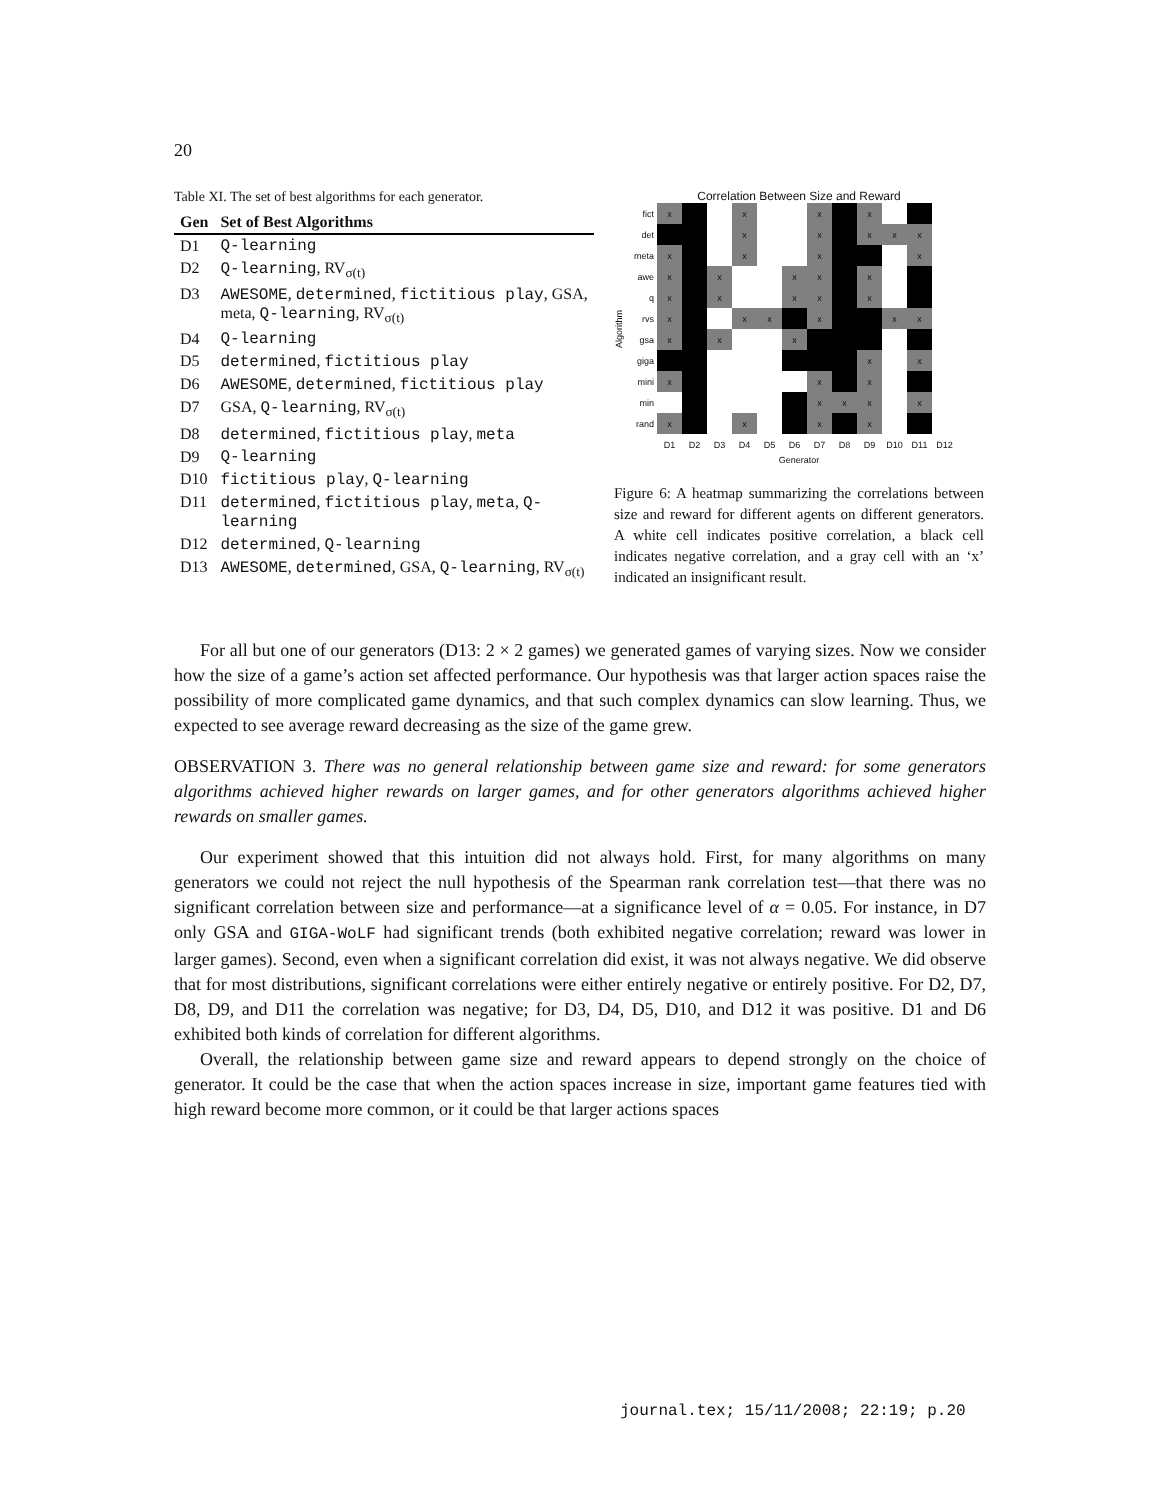20
Table XI. The set of best algorithms for each generator.
| Gen | Set of Best Algorithms |
| --- | --- |
| D1 | Q-learning |
| D2 | Q-learning , RV<sub>σ(t)</sub> |
| D3 | AWESOME , determined , fictitious play , GSA, meta, Q-learning , RV<sub>σ(t)</sub> |
| D4 | Q-learning |
| D5 | determined , fictitious play |
| D6 | AWESOME , determined , fictitious play |
| D7 | GSA, Q-learning , RV<sub>σ(t)</sub> |
| D8 | determined , fictitious play , meta |
| D9 | Q-learning |
| D10 | fictitious play , Q-learning |
| D11 | determined , fictitious play , meta , Q-learning |
| D12 | determined , Q-learning |
| D13 | AWESOME , determined , GSA, Q-learning , RV<sub>σ(t)</sub> |
Correlation Between Size and Reward
Algorithm
| fict | x | | | x | | | x | | x | | | |
| det | | | | x | | | x | | x | x | x | |
| meta | x | | | x | | | x | | | | x | |
| awe | x | | x | | | x | x | | x | | | |
| q | x | | x | | | x | x | | x | | | |
| rvs | x | | | x | x | | x | | | x | x | |
| gsa | x | | x | | | x | | | | | | |
| giga | | | | | | | | | x | | x | |
| mini | x | | | | | | x | | x | | | |
| min | | | | | | | x | x | x | | x | |
| rand | x | | | x | | | x | | x | | | |
| | D1 | D2 | D3 | D4 | D5 | D6 | D7 | D8 | D9 | D10 | D11 | D12 |
Generator
Figure 6: A heatmap summarizing the correlations between size and reward for different agents on different generators. A white cell indicates positive correlation, a black cell indicates negative correlation, and a gray cell with an ‘x’ indicated an insignificant result.
For all but one of our generators (D13: 2 × 2 games) we generated games of varying sizes. Now we consider how the size of a game’s action set affected performance. Our hypothesis was that larger action spaces raise the possibility of more complicated game dynamics, and that such complex dynamics can slow learning. Thus, we expected to see average reward decreasing as the size of the game grew.
OBSERVATION 3. There was no general relationship between game size and reward: for some generators algorithms achieved higher rewards on larger games, and for other generators algorithms achieved higher rewards on smaller games.
Our experiment showed that this intuition did not always hold. First, for many algorithms on many generators we could not reject the null hypothesis of the Spearman rank correlation test—that there was no significant correlation between size and performance—at a significance level of α = 0.05. For instance, in D7 only GSA and GIGA-WoLF had significant trends (both exhibited negative correlation; reward was lower in larger games). Second, even when a significant correlation did exist, it was not always negative. We did observe that for most distributions, significant correlations were either entirely negative or entirely positive. For D2, D7, D8, D9, and D11 the correlation was negative; for D3, D4, D5, D10, and D12 it was positive. D1 and D6 exhibited both kinds of correlation for different algorithms.
Overall, the relationship between game size and reward appears to depend strongly on the choice of generator. It could be the case that when the action spaces increase in size, important game features tied with high reward become more common, or it could be that larger actions spaces
journal.tex; 15/11/2008; 22:19; p.20